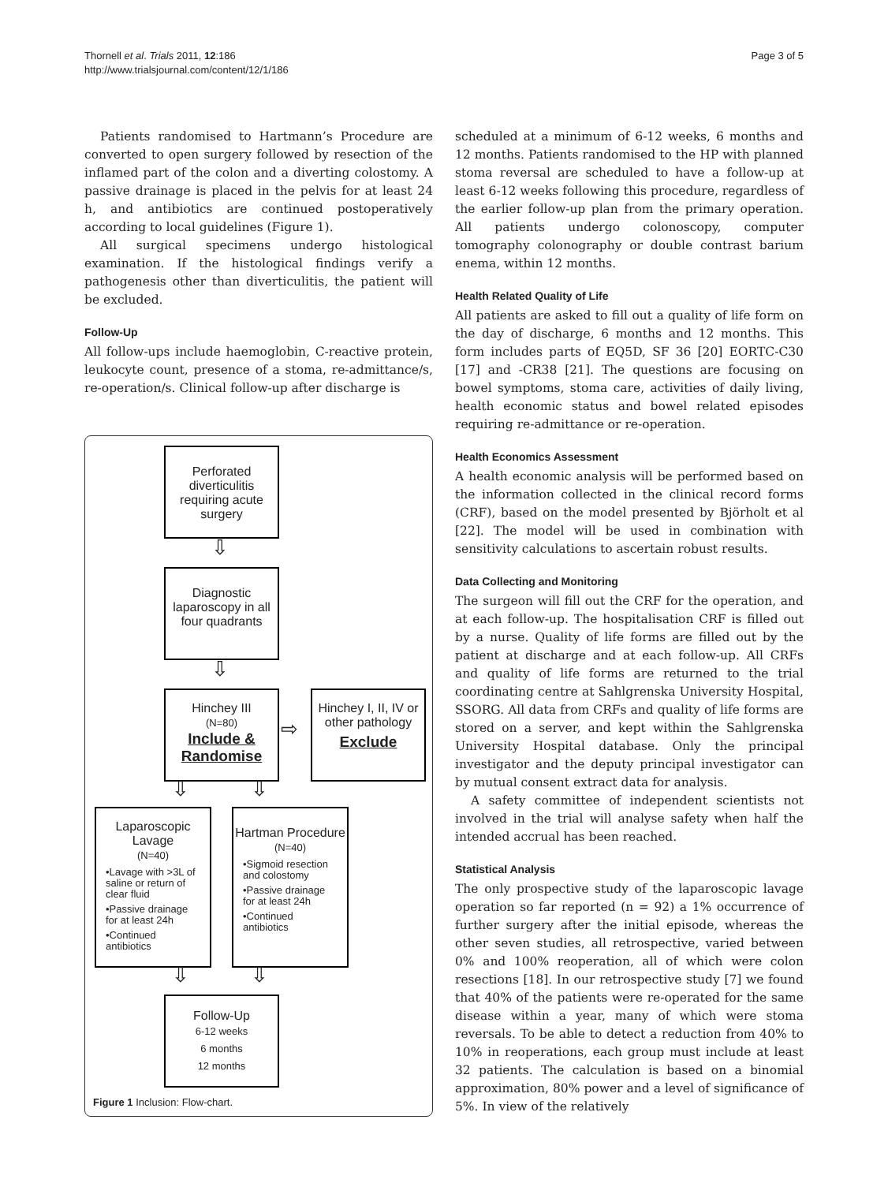Thornell et al. Trials 2011, 12:186
http://www.trialsjournal.com/content/12/1/186
Page 3 of 5
Patients randomised to Hartmann’s Procedure are converted to open surgery followed by resection of the inflamed part of the colon and a diverting colostomy. A passive drainage is placed in the pelvis for at least 24 h, and antibiotics are continued postoperatively according to local guidelines (Figure 1).
All surgical specimens undergo histological examination. If the histological findings verify a pathogenesis other than diverticulitis, the patient will be excluded.
Follow-Up
All follow-ups include haemoglobin, C-reactive protein, leukocyte count, presence of a stoma, re-admittance/s, re-operation/s. Clinical follow-up after discharge is
Perforated diverticulitis requiring acute surgery
⇩
Diagnostic laparoscopy in all four quadrants
⇩
Hinchey III
(N=80)
Include &
Randomise
⇨
Hinchey I, II, IV or other pathology
Exclude
⇩ ⇩
Laparoscopic Lavage
(N=40)
•Lavage with >3L of saline or return of clear fluid
•Passive drainage for at least 24h
•Continued antibiotics
Hartman Procedure
(N=40)
•Sigmoid resection and colostomy
•Passive drainage for at least 24h
•Continued antibiotics
⇩ ⇩
Follow-Up
6-12 weeks
6 months
12 months
Figure 1 Inclusion: Flow-chart.
scheduled at a minimum of 6-12 weeks, 6 months and 12 months. Patients randomised to the HP with planned stoma reversal are scheduled to have a follow-up at least 6-12 weeks following this procedure, regardless of the earlier follow-up plan from the primary operation. All patients undergo colonoscopy, computer tomography colonography or double contrast barium enema, within 12 months.
Health Related Quality of Life
All patients are asked to fill out a quality of life form on the day of discharge, 6 months and 12 months. This form includes parts of EQ5D, SF 36 [20] EORTC-C30 [17] and -CR38 [21]. The questions are focusing on bowel symptoms, stoma care, activities of daily living, health economic status and bowel related episodes requiring re-admittance or re-operation.
Health Economics Assessment
A health economic analysis will be performed based on the information collected in the clinical record forms (CRF), based on the model presented by Björholt et al [22]. The model will be used in combination with sensitivity calculations to ascertain robust results.
Data Collecting and Monitoring
The surgeon will fill out the CRF for the operation, and at each follow-up. The hospitalisation CRF is filled out by a nurse. Quality of life forms are filled out by the patient at discharge and at each follow-up. All CRFs and quality of life forms are returned to the trial coordinating centre at Sahlgrenska University Hospital, SSORG. All data from CRFs and quality of life forms are stored on a server, and kept within the Sahlgrenska University Hospital database. Only the principal investigator and the deputy principal investigator can by mutual consent extract data for analysis.
A safety committee of independent scientists not involved in the trial will analyse safety when half the intended accrual has been reached.
Statistical Analysis
The only prospective study of the laparoscopic lavage operation so far reported (n = 92) a 1% occurrence of further surgery after the initial episode, whereas the other seven studies, all retrospective, varied between 0% and 100% reoperation, all of which were colon resections [18]. In our retrospective study [7] we found that 40% of the patients were re-operated for the same disease within a year, many of which were stoma reversals. To be able to detect a reduction from 40% to 10% in reoperations, each group must include at least 32 patients. The calculation is based on a binomial approximation, 80% power and a level of significance of 5%. In view of the relatively